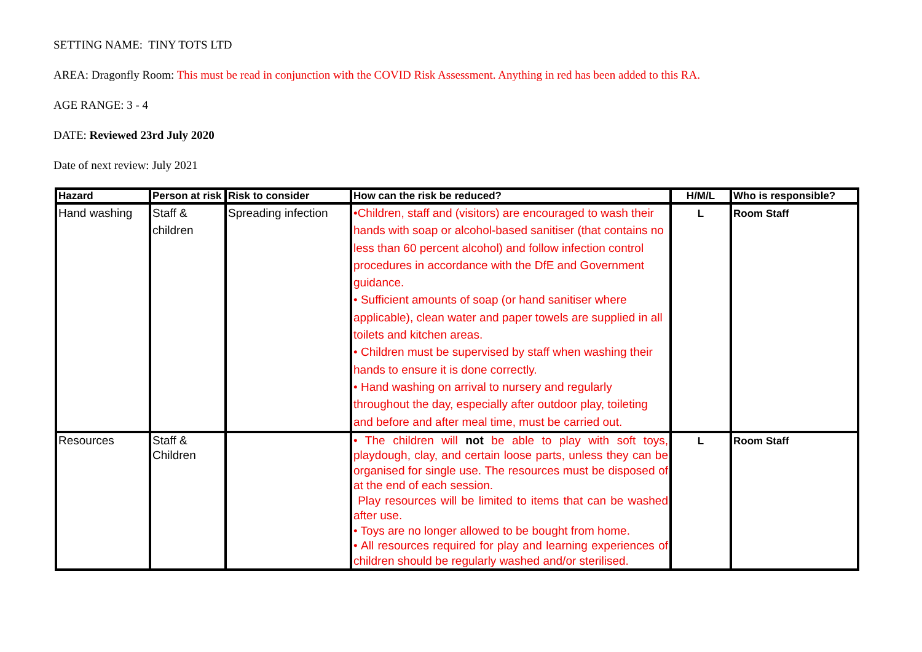SETTING NAME: TINY TOTS LTD
AREA: Dragonfly Room: This must be read in conjunction with the COVID Risk Assessment. Anything in red has been added to this RA.
AGE RANGE: 3 - 4
DATE: Reviewed 23rd July 2020
Date of next review: July 2021
| Hazard | Person at risk | Risk to consider | How can the risk be reduced? | H/M/L | Who is responsible? |
| --- | --- | --- | --- | --- | --- |
| Hand washing | Staff & children | Spreading infection | •Children, staff and (visitors) are encouraged to wash their hands with soap or alcohol-based sanitiser (that contains no less than 60 percent alcohol) and follow infection control procedures in accordance with the DfE and Government guidance. • Sufficient amounts of soap (or hand sanitiser where applicable), clean water and paper towels are supplied in all toilets and kitchen areas. • Children must be supervised by staff when washing their hands to ensure it is done correctly. • Hand washing on arrival to nursery and regularly throughout the day, especially after outdoor play, toileting and before and after meal time, must be carried out. | L | Room Staff |
| Resources | Staff & Children | | • The children will not be able to play with soft toys, playdough, clay, and certain loose parts, unless they can be organised for single use. The resources must be disposed of at the end of each session. Play resources will be limited to items that can be washed after use. • Toys are no longer allowed to be bought from home. • All resources required for play and learning experiences of children should be regularly washed and/or sterilised. | L | Room Staff |